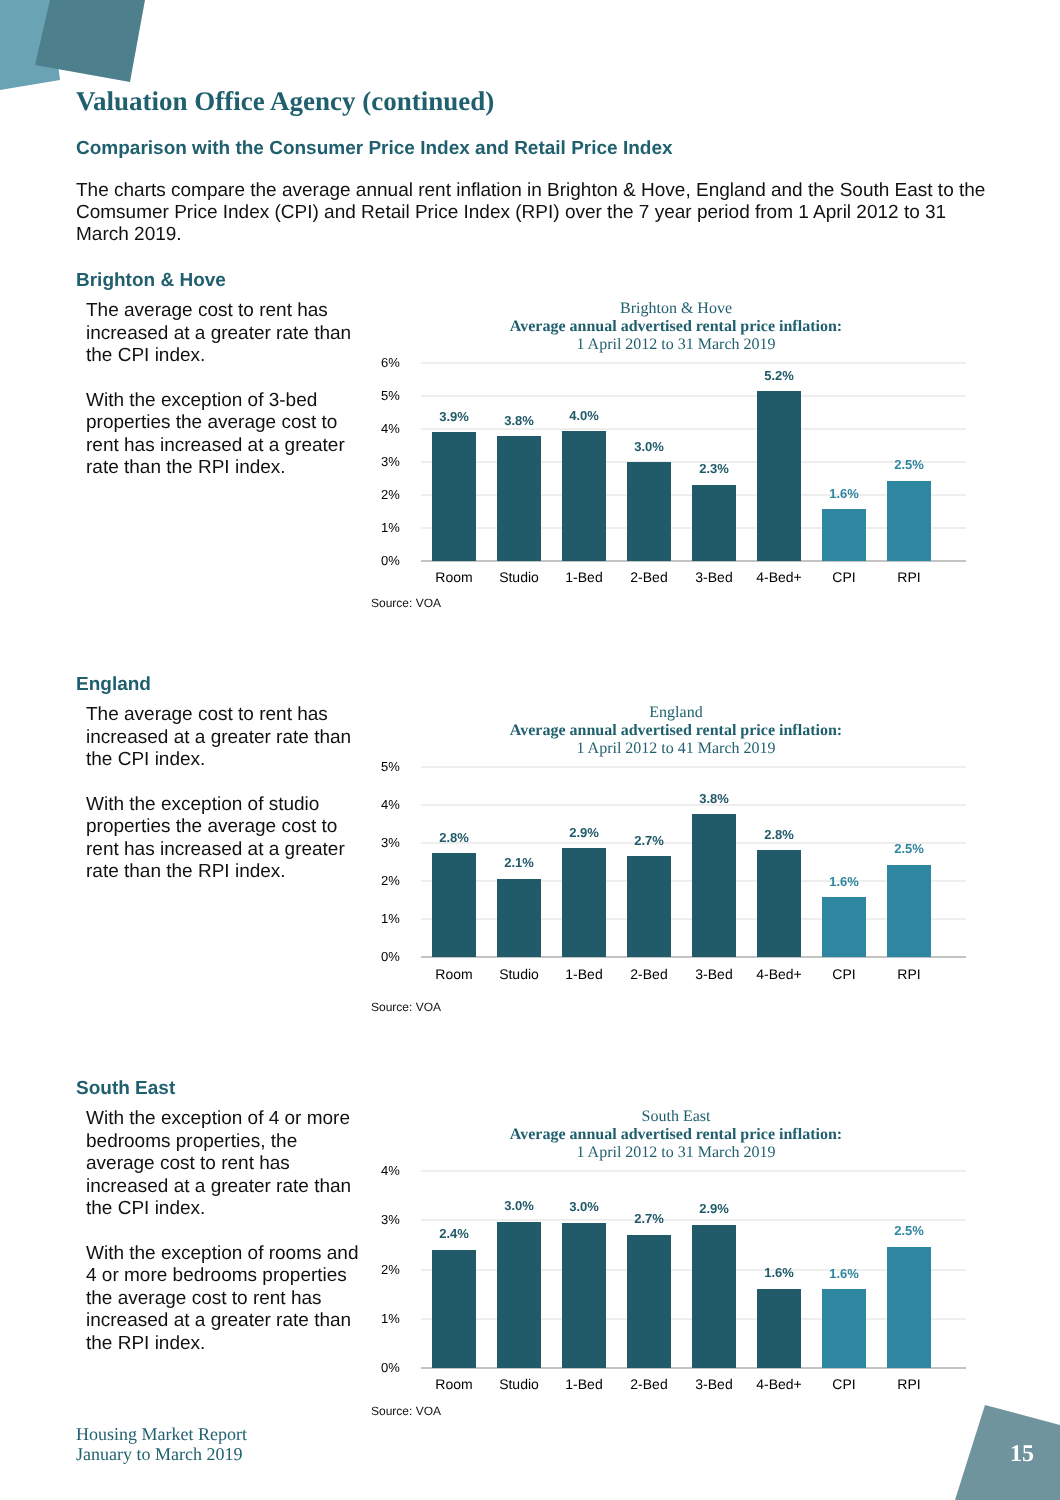Valuation Office Agency (continued)
Comparison with the Consumer Price Index and Retail Price Index
The charts compare the average annual rent inflation in Brighton & Hove, England and the South East to the Comsumer Price Index (CPI) and Retail Price Index (RPI) over the 7 year period from 1 April 2012 to 31 March 2019.
Brighton & Hove
The average cost to rent has increased at a greater rate than the CPI index.
With the exception of 3-bed properties the average cost to rent has increased at a greater rate than the RPI index.
Brighton & Hove
Average annual advertised rental price inflation:
1 April 2012 to 31 March 2019
6%
5%
4%
3%
2%
1%
0%
3.9%
3.8%
4.0%
3.0%
2.3%
5.2%
1.6%
2.5%
Room
Studio
1-Bed
2-Bed
3-Bed
4-Bed+
CPI
RPI
Source: VOA
England
The average cost to rent has increased at a greater rate than the CPI index.
With the exception of studio properties the average cost to rent has increased at a greater rate than the RPI index.
England
Average annual advertised rental price inflation:
1 April 2012 to 41 March 2019
5%
4%
3%
2%
1%
0%
2.8%
2.1%
2.9%
2.7%
3.8%
2.8%
1.6%
2.5%
Room
Studio
1-Bed
2-Bed
3-Bed
4-Bed+
CPI
RPI
Source: VOA
South East
With the exception of 4 or more bedrooms properties, the average cost to rent has increased at a greater rate than the CPI index.
With the exception of rooms and 4 or more bedrooms properties the average cost to rent has increased at a greater rate than the RPI index.
South East
Average annual advertised rental price inflation:
1 April 2012 to 31 March 2019
4%
3%
2%
1%
0%
2.4%
3.0%
3.0%
2.7%
2.9%
1.6%
1.6%
2.5%
Room
Studio
1-Bed
2-Bed
3-Bed
4-Bed+
CPI
RPI
Source: VOA
Housing Market Report
January to March 2019
15